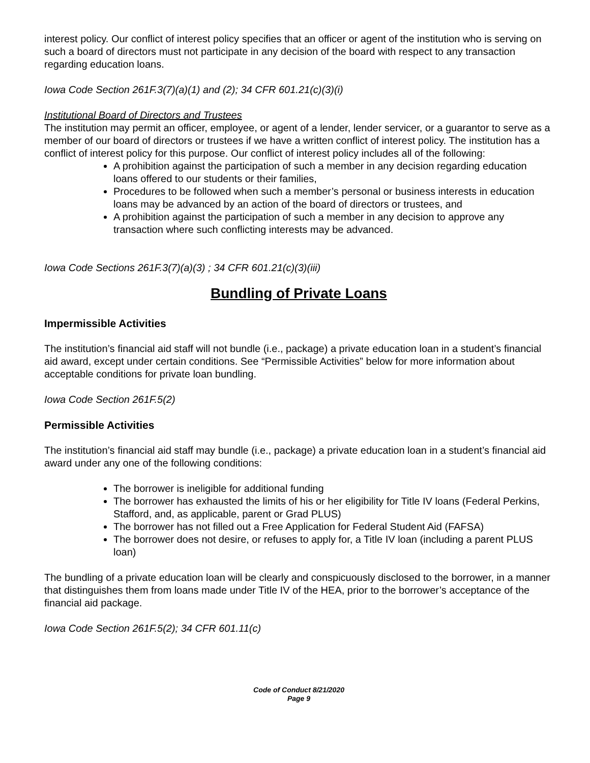interest policy. Our conflict of interest policy specifies that an officer or agent of the institution who is serving on such a board of directors must not participate in any decision of the board with respect to any transaction regarding education loans.
Iowa Code Section 261F.3(7)(a)(1) and (2); 34 CFR 601.21(c)(3)(i)
Institutional Board of Directors and Trustees
The institution may permit an officer, employee, or agent of a lender, lender servicer, or a guarantor to serve as a member of our board of directors or trustees if we have a written conflict of interest policy. The institution has a conflict of interest policy for this purpose. Our conflict of interest policy includes all of the following:
A prohibition against the participation of such a member in any decision regarding education loans offered to our students or their families,
Procedures to be followed when such a member’s personal or business interests in education loans may be advanced by an action of the board of directors or trustees, and
A prohibition against the participation of such a member in any decision to approve any transaction where such conflicting interests may be advanced.
Iowa Code Sections 261F.3(7)(a)(3) ; 34 CFR 601.21(c)(3)(iii)
Bundling of Private Loans
Impermissible Activities
The institution’s financial aid staff will not bundle (i.e., package) a private education loan in a student’s financial aid award, except under certain conditions. See “Permissible Activities” below for more information about acceptable conditions for private loan bundling.
Iowa Code Section 261F.5(2)
Permissible Activities
The institution’s financial aid staff may bundle (i.e., package) a private education loan in a student’s financial aid award under any one of the following conditions:
The borrower is ineligible for additional funding
The borrower has exhausted the limits of his or her eligibility for Title IV loans (Federal Perkins, Stafford, and, as applicable, parent or Grad PLUS)
The borrower has not filled out a Free Application for Federal Student Aid (FAFSA)
The borrower does not desire, or refuses to apply for, a Title IV loan (including a parent PLUS loan)
The bundling of a private education loan will be clearly and conspicuously disclosed to the borrower, in a manner that distinguishes them from loans made under Title IV of the HEA, prior to the borrower’s acceptance of the financial aid package.
Iowa Code Section 261F.5(2); 34 CFR 601.11(c)
Code of Conduct 8/21/2020
Page 9